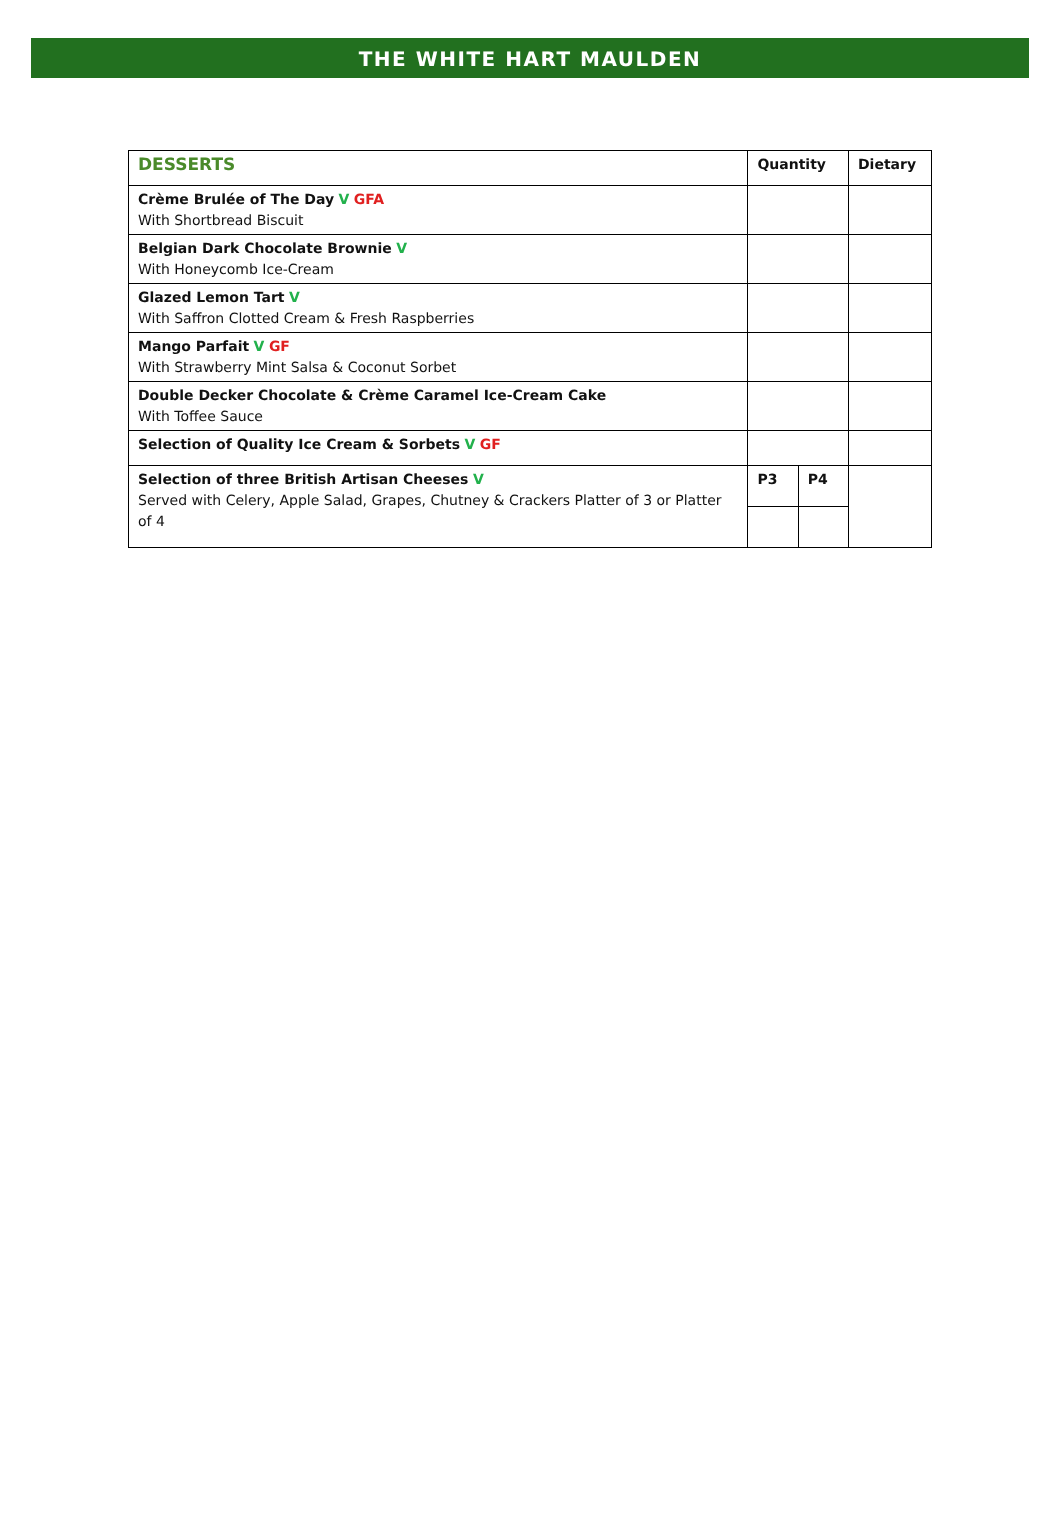THE WHITE HART MAULDEN
| DESSERTS | Quantity | | Dietary |
| --- | --- | --- | --- |
| Crème Brulée of The Day V GFA With Shortbread Biscuit | | | |
| Belgian Dark Chocolate Brownie V With Honeycomb Ice-Cream | | | |
| Glazed Lemon Tart V With Saffron Clotted Cream & Fresh Raspberries | | | |
| Mango Parfait V GF With Strawberry Mint Salsa & Coconut Sorbet | | | |
| Double Decker Chocolate & Crème Caramel Ice-Cream Cake With Toffee Sauce | | | |
| Selection of Quality Ice Cream & Sorbets V GF | | | |
| Selection of three British Artisan Cheeses V Served with Celery, Apple Salad, Grapes, Chutney & Crackers Platter of 3 or Platter of 4 | P3 | P4 | |